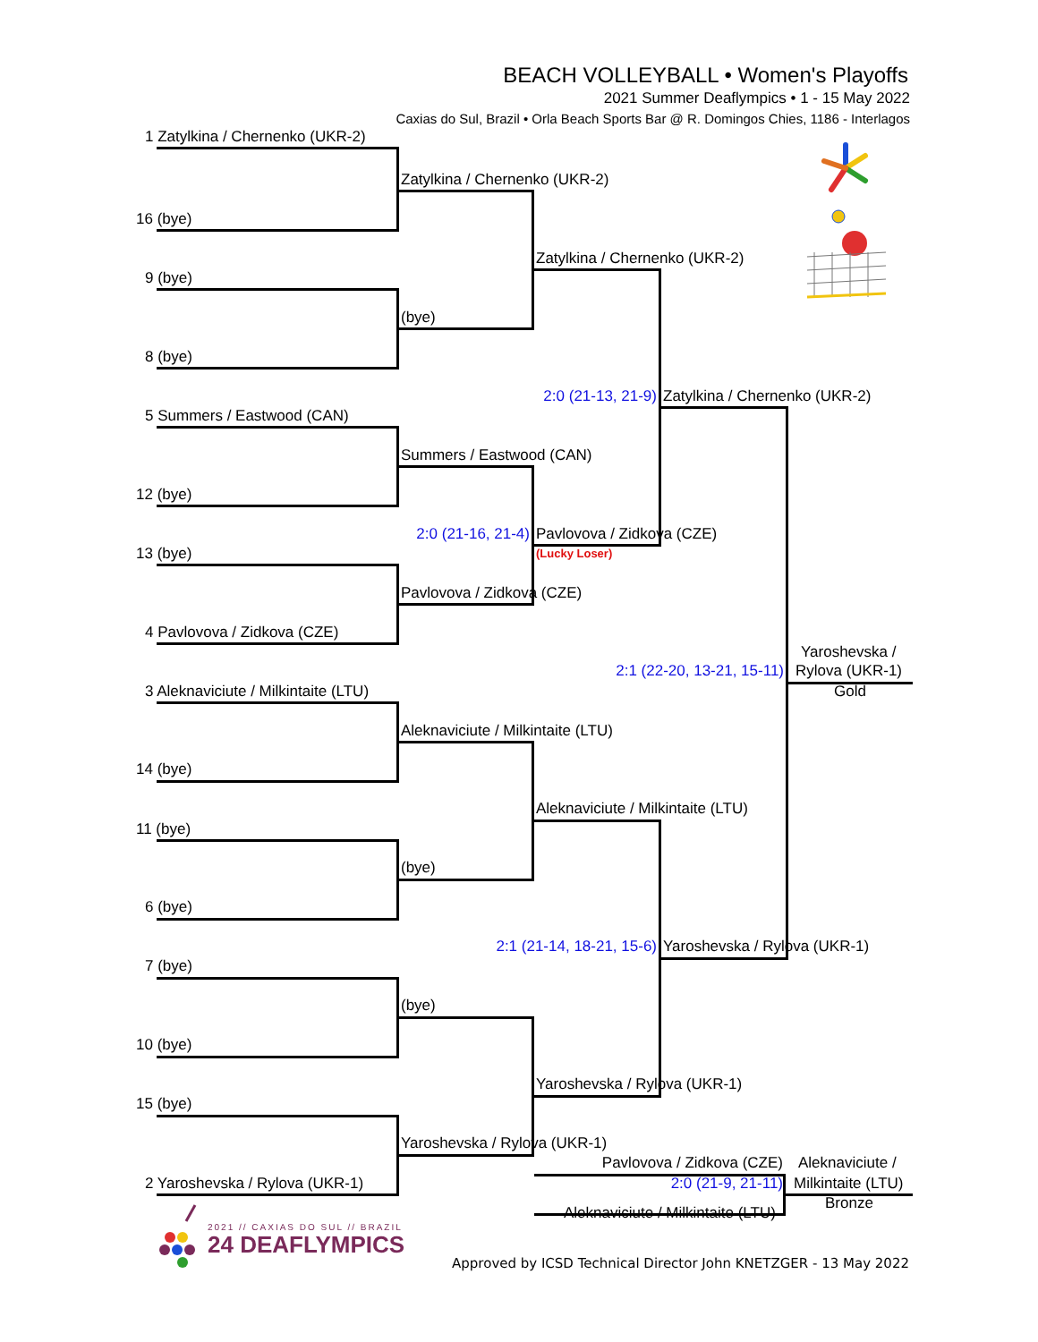BEACH VOLLEYBALL • Women's Playoffs
2021 Summer Deaflympics • 1 - 15 May 2022
Caxias do Sul, Brazil • Orla Beach Sports Bar @ R. Domingos Chies, 1186 - Interlagos
1 Zatylkina / Chernenko (UKR-2)
Zatylkina / Chernenko (UKR-2)
16 (bye)
Zatylkina / Chernenko (UKR-2)
9 (bye)
(bye)
8 (bye)
2:0 (21-13, 21-9) Zatylkina / Chernenko (UKR-2)
5 Summers / Eastwood (CAN)
Summers / Eastwood (CAN)
12 (bye)
2:0 (21-16, 21-4) Pavlovova / Zidkova (CZE)
13 (bye) (Lucky Loser)
Pavlovova / Zidkova (CZE)
4 Pavlovova / Zidkova (CZE)
Yaroshevska /
2:1 (22-20, 13-21, 15-11) Rylova (UKR-1)
3 Aleknaviciute / Milkintaite (LTU) Gold
Aleknaviciute / Milkintaite (LTU)
14 (bye)
Aleknaviciute / Milkintaite (LTU)
11 (bye)
(bye)
6 (bye)
2:1 (21-14, 18-21, 15-6) Yaroshevska / Rylova (UKR-1)
7 (bye)
(bye)
10 (bye)
Yaroshevska / Rylova (UKR-1)
15 (bye)
Yaroshevska / Rylova (UKR-1)
Pavlovova / Zidkova (CZE) Aleknaviciute /
2 Yaroshevska / Rylova (UKR-1) 2:0 (21-9, 21-11) Milkintaite (LTU)
Bronze
2021 // CAXIAS DO SUL // BRAZIL Aleknaviciute / Milkintaite (LTU)
24 DEAFLYMPICS
Approved by ICSD Technical Director John KNETZGER - 13 May 2022